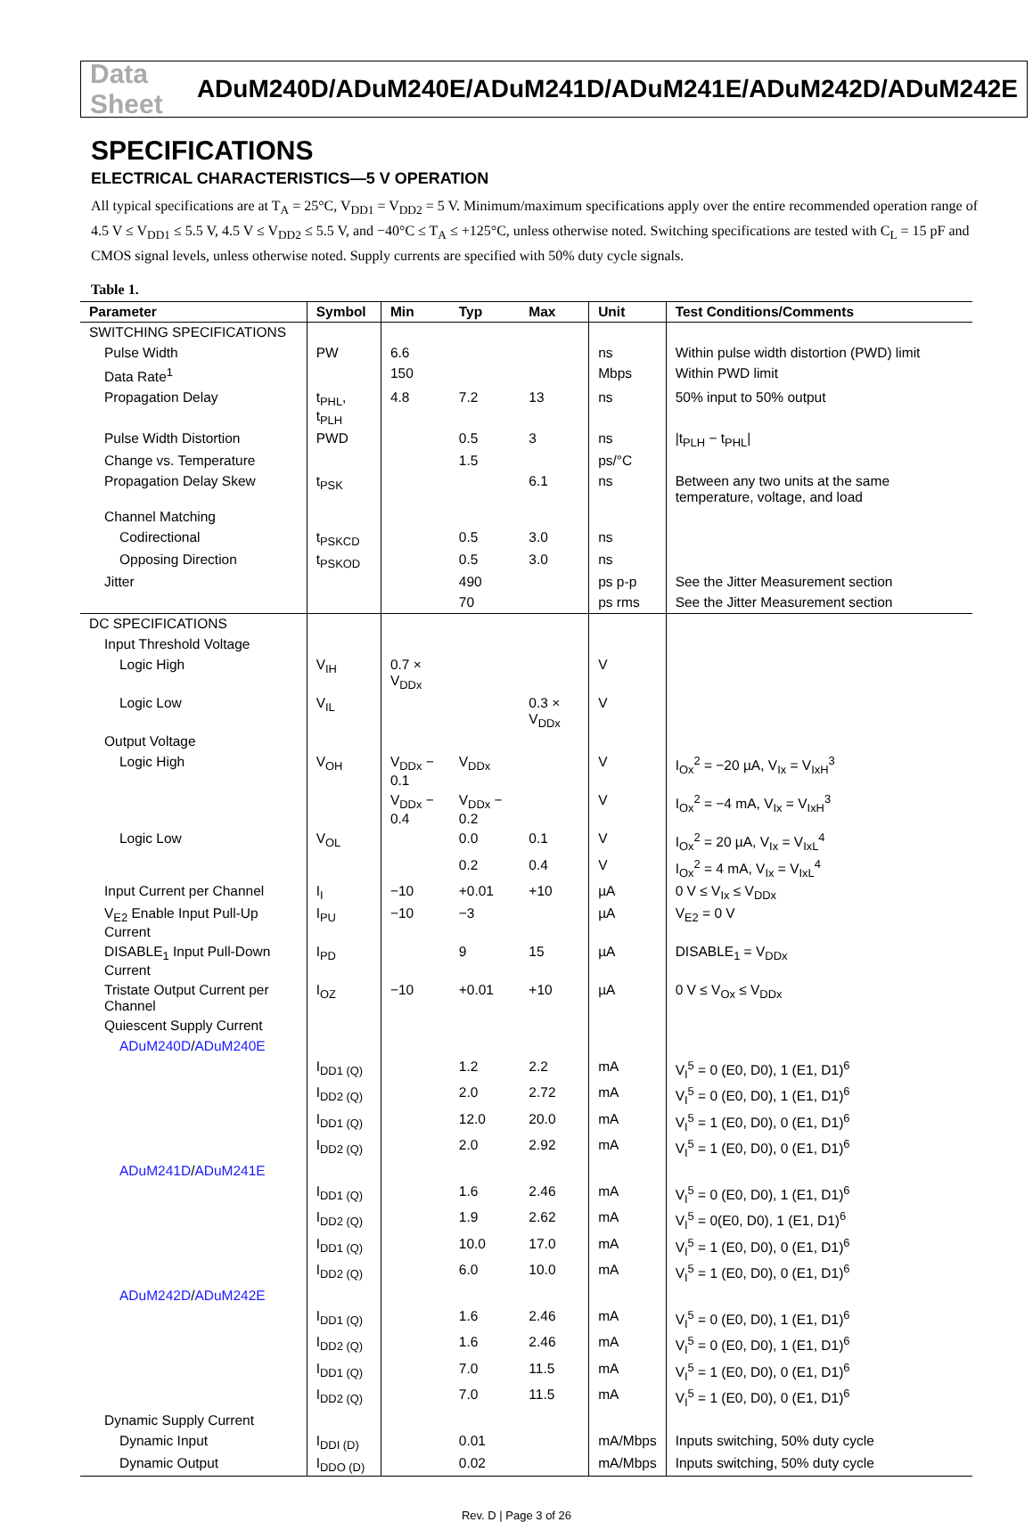Data Sheet ADuM240D/ADuM240E/ADuM241D/ADuM241E/ADuM242D/ADuM242E
SPECIFICATIONS
ELECTRICAL CHARACTERISTICS—5 V OPERATION
All typical specifications are at T<sub>A</sub> = 25°C, V<sub>DD1</sub> = V<sub>DD2</sub> = 5 V. Minimum/maximum specifications apply over the entire recommended operation range of 4.5 V ≤ V<sub>DD1</sub> ≤ 5.5 V, 4.5 V ≤ V<sub>DD2</sub> ≤ 5.5 V, and −40°C ≤ T<sub>A</sub> ≤ +125°C, unless otherwise noted. Switching specifications are tested with C<sub>L</sub> = 15 pF and CMOS signal levels, unless otherwise noted. Supply currents are specified with 50% duty cycle signals.
Table 1.
| Parameter | Symbol | Min | Typ | Max | Unit | Test Conditions/Comments |
| --- | --- | --- | --- | --- | --- | --- |
| SWITCHING SPECIFICATIONS | | | | | | |
| Pulse Width | PW | 6.6 | | | ns | Within pulse width distortion (PWD) limit |
| Data Rate<sup>1</sup> | | 150 | | | Mbps | Within PWD limit |
| Propagation Delay | t<sub>PHL</sub>, t<sub>PLH</sub> | 4.8 | 7.2 | 13 | ns | 50% input to 50% output |
| Pulse Width Distortion | PWD | | 0.5 | 3 | ns | /t<sub>PLH</sub> − t<sub>PHL</sub>/ |
| Change vs. Temperature | | | 1.5 | | ps/°C | |
| Propagation Delay Skew | t<sub>PSK</sub> | | | 6.1 | ns | Between any two units at the same temperature, voltage, and load |
| Channel Matching | | | | | | |
| Codirectional | t<sub>PSKCD</sub> | | 0.5 | 3.0 | ns | |
| Opposing Direction | t<sub>PSKOD</sub> | | 0.5 | 3.0 | ns | |
| Jitter | | | 490 | | ps p-p | See the Jitter Measurement section |
| | | | 70 | | ps rms | See the Jitter Measurement section |
| DC SPECIFICATIONS | | | | | | |
| Input Threshold Voltage | | | | | | |
| Logic High | V<sub>IH</sub> | 0.7 × V<sub>DDx</sub> | | | V | |
| Logic Low | V<sub>IL</sub> | | | 0.3 × V<sub>DDx</sub> | V | |
| Output Voltage | | | | | | |
| Logic High | V<sub>OH</sub> | V<sub>DDx</sub> − 0.1 | V<sub>DDx</sub> | | V | I<sub>Ox</sub><sup>2</sup> = −20 µA, V<sub>Ix</sub> = V<sub>IxH</sub><sup>3</sup> |
| | | V<sub>DDx</sub> − 0.4 | V<sub>DDx</sub> − 0.2 | | V | I<sub>Ox</sub><sup>2</sup> = −4 mA, V<sub>Ix</sub> = V<sub>IxH</sub><sup>3</sup> |
| Logic Low | V<sub>OL</sub> | | 0.0 | 0.1 | V | I<sub>Ox</sub><sup>2</sup> = 20 µA, V<sub>Ix</sub> = V<sub>IxL</sub><sup>4</sup> |
| | | | 0.2 | 0.4 | V | I<sub>Ox</sub><sup>2</sup> = 4 mA, V<sub>Ix</sub> = V<sub>IxL</sub><sup>4</sup> |
| Input Current per Channel | I<sub>I</sub> | −10 | +0.01 | +10 | µA | 0 V ≤ V<sub>Ix</sub> ≤ V<sub>DDx</sub> |
| V<sub>E2</sub> Enable Input Pull-Up Current | I<sub>PU</sub> | −10 | −3 | | µA | V<sub>E2</sub> = 0 V |
| DISABLE<sub>1</sub> Input Pull-Down Current | I<sub>PD</sub> | | 9 | 15 | µA | DISABLE<sub>1</sub> = V<sub>DDx</sub> |
| Tristate Output Current per Channel | I<sub>OZ</sub> | −10 | +0.01 | +10 | µA | 0 V ≤ V<sub>Ox</sub> ≤ V<sub>DDx</sub> |
| Quiescent Supply Current | | | | | | |
| ADuM240D / ADuM240E | | | | | | |
| | I<sub>DD1 (Q)</sub> | | 1.2 | 2.2 | mA | V<sub>I</sub><sup>5</sup> = 0 (E0, D0), 1 (E1, D1)<sup>6</sup> |
| | I<sub>DD2 (Q)</sub> | | 2.0 | 2.72 | mA | V<sub>I</sub><sup>5</sup> = 0 (E0, D0), 1 (E1, D1)<sup>6</sup> |
| | I<sub>DD1 (Q)</sub> | | 12.0 | 20.0 | mA | V<sub>I</sub><sup>5</sup> = 1 (E0, D0), 0 (E1, D1)<sup>6</sup> |
| | I<sub>DD2 (Q)</sub> | | 2.0 | 2.92 | mA | V<sub>I</sub><sup>5</sup> = 1 (E0, D0), 0 (E1, D1)<sup>6</sup> |
| ADuM241D / ADuM241E | | | | | | |
| | I<sub>DD1 (Q)</sub> | | 1.6 | 2.46 | mA | V<sub>I</sub><sup>5</sup> = 0 (E0, D0), 1 (E1, D1)<sup>6</sup> |
| | I<sub>DD2 (Q)</sub> | | 1.9 | 2.62 | mA | V<sub>I</sub><sup>5</sup> = 0(E0, D0), 1 (E1, D1)<sup>6</sup> |
| | I<sub>DD1 (Q)</sub> | | 10.0 | 17.0 | mA | V<sub>I</sub><sup>5</sup> = 1 (E0, D0), 0 (E1, D1)<sup>6</sup> |
| | I<sub>DD2 (Q)</sub> | | 6.0 | 10.0 | mA | V<sub>I</sub><sup>5</sup> = 1 (E0, D0), 0 (E1, D1)<sup>6</sup> |
| ADuM242D / ADuM242E | | | | | | |
| | I<sub>DD1 (Q)</sub> | | 1.6 | 2.46 | mA | V<sub>I</sub><sup>5</sup> = 0 (E0, D0), 1 (E1, D1)<sup>6</sup> |
| | I<sub>DD2 (Q)</sub> | | 1.6 | 2.46 | mA | V<sub>I</sub><sup>5</sup> = 0 (E0, D0), 1 (E1, D1)<sup>6</sup> |
| | I<sub>DD1 (Q)</sub> | | 7.0 | 11.5 | mA | V<sub>I</sub><sup>5</sup> = 1 (E0, D0), 0 (E1, D1)<sup>6</sup> |
| | I<sub>DD2 (Q)</sub> | | 7.0 | 11.5 | mA | V<sub>I</sub><sup>5</sup> = 1 (E0, D0), 0 (E1, D1)<sup>6</sup> |
| Dynamic Supply Current | | | | | | |
| Dynamic Input | I<sub>DDI (D)</sub> | | 0.01 | | mA/Mbps | Inputs switching, 50% duty cycle |
| Dynamic Output | I<sub>DDO (D)</sub> | | 0.02 | | mA/Mbps | Inputs switching, 50% duty cycle |
Rev. D | Page 3 of 26